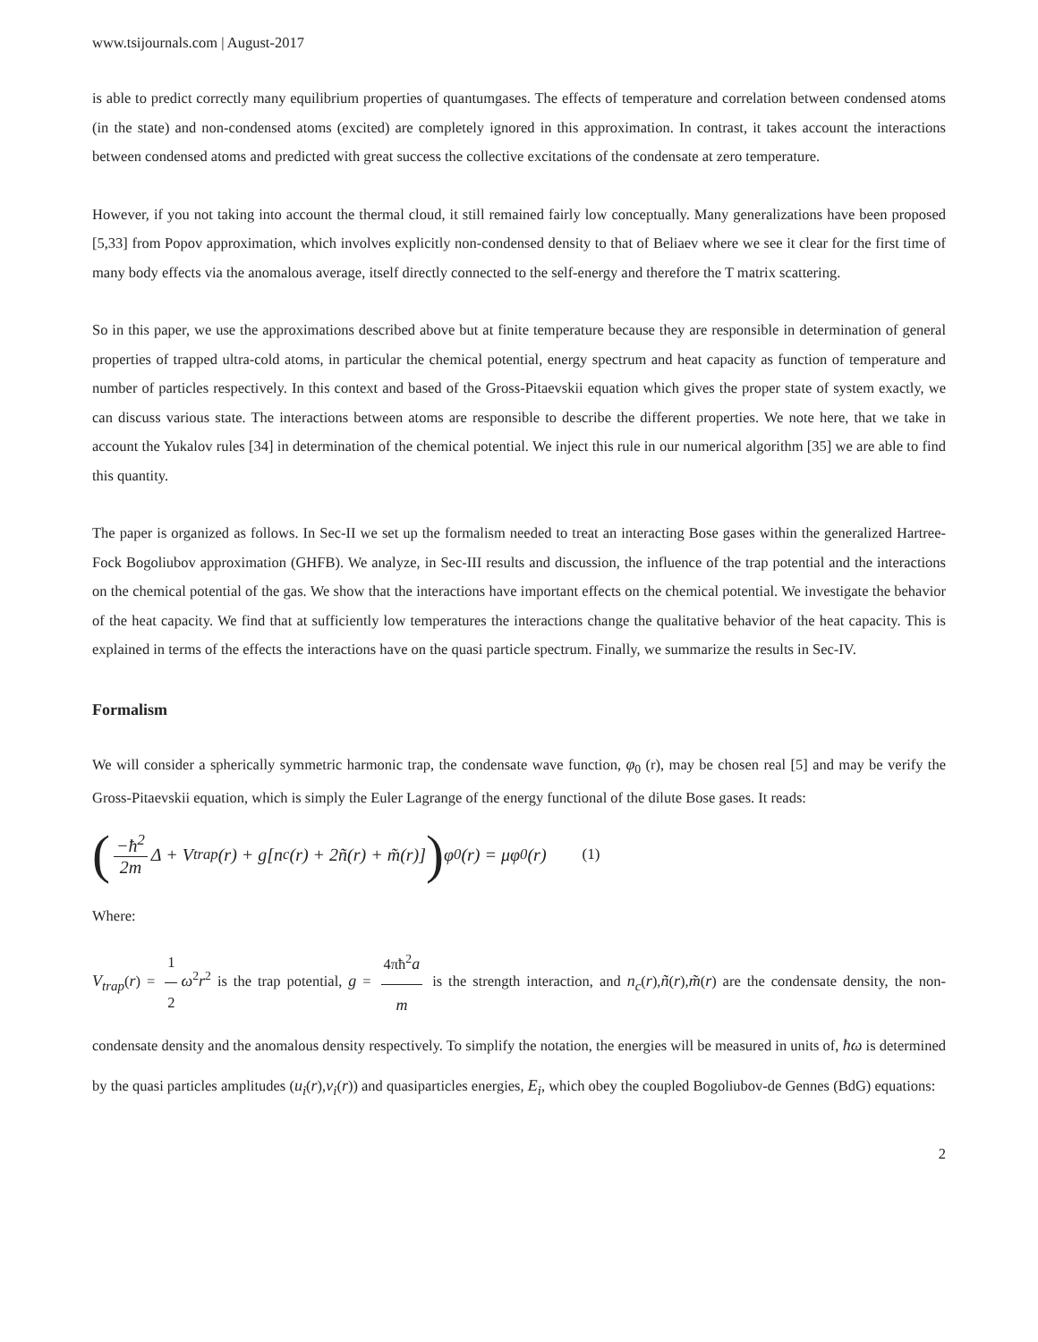www.tsijournals.com | August-2017
is able to predict correctly many equilibrium properties of quantumgases. The effects of temperature and correlation between condensed atoms (in the state) and non-condensed atoms (excited) are completely ignored in this approximation. In contrast, it takes account the interactions between condensed atoms and predicted with great success the collective excitations of the condensate at zero temperature.
However, if you not taking into account the thermal cloud, it still remained fairly low conceptually. Many generalizations have been proposed [5,33] from Popov approximation, which involves explicitly non-condensed density to that of Beliaev where we see it clear for the first time of many body effects via the anomalous average, itself directly connected to the self-energy and therefore the T matrix scattering.
So in this paper, we use the approximations described above but at finite temperature because they are responsible in determination of general properties of trapped ultra-cold atoms, in particular the chemical potential, energy spectrum and heat capacity as function of temperature and number of particles respectively. In this context and based of the Gross-Pitaevskii equation which gives the proper state of system exactly, we can discuss various state. The interactions between atoms are responsible to describe the different properties. We note here, that we take in account the Yukalov rules [34] in determination of the chemical potential. We inject this rule in our numerical algorithm [35] we are able to find this quantity.
The paper is organized as follows. In Sec-II we set up the formalism needed to treat an interacting Bose gases within the generalized Hartree-Fock Bogoliubov approximation (GHFB). We analyze, in Sec-III results and discussion, the influence of the trap potential and the interactions on the chemical potential of the gas. We show that the interactions have important effects on the chemical potential. We investigate the behavior of the heat capacity. We find that at sufficiently low temperatures the interactions change the qualitative behavior of the heat capacity. This is explained in terms of the effects the interactions have on the quasi particle spectrum. Finally, we summarize the results in Sec-IV.
Formalism
We will consider a spherically symmetric harmonic trap, the condensate wave function, φ<sub>0</sub> (r), may be chosen real [5] and may be verify the Gross-Pitaevskii equation, which is simply the Euler Lagrange of the energy functional of the dilute Bose gases. It reads:
(−ħ<sup>2</sup> 2m Δ + V<sub>trap</sub>(r) + g[n<sub>c</sub>(r) + 2ñ(r) + m̃(r)]) φ<sub>0</sub>(r) = μφ<sub>0</sub>(r) (1)
Where:
V<sub>trap</sub>(r) = 1 2 ω<sup>2</sup>r<sup>2</sup> is the trap potential, g = 4πħ<sup>2</sup>a m is the strength interaction, and n<sub>c</sub>(r),ñ(r),m̃(r) are the condensate density, the non-condensate density and the anomalous density respectively. To simplify the notation, the energies will be measured in units of, ħω is determined by the quasi particles amplitudes (u<sub>i</sub>(r),v<sub>i</sub>(r)) and quasiparticles energies, E<sub>i</sub>, which obey the coupled Bogoliubov-de Gennes (BdG) equations:
2